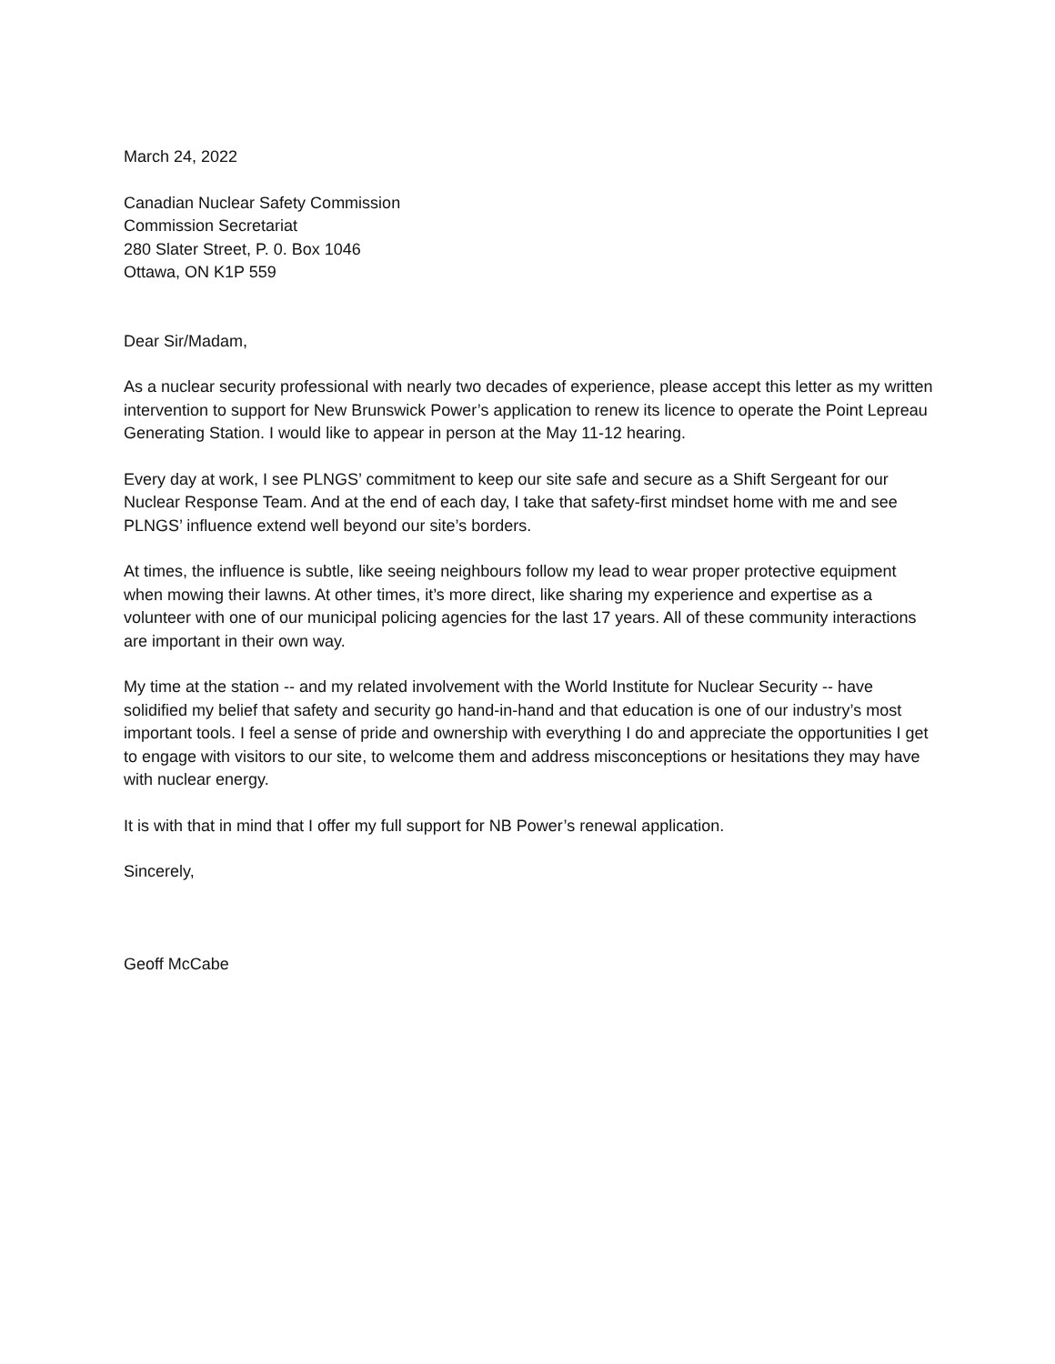March 24, 2022
Canadian Nuclear Safety Commission
Commission Secretariat
280 Slater Street, P. 0. Box 1046
Ottawa, ON K1P 559
Dear Sir/Madam,
As a nuclear security professional with nearly two decades of experience, please accept this letter as my written intervention to support for New Brunswick Power’s application to renew its licence to operate the Point Lepreau Generating Station. I would like to appear in person at the May 11-12 hearing.
Every day at work, I see PLNGS’ commitment to keep our site safe and secure as a Shift Sergeant for our Nuclear Response Team. And at the end of each day, I take that safety-first mindset home with me and see PLNGS’ influence extend well beyond our site’s borders.
At times, the influence is subtle, like seeing neighbours follow my lead to wear proper protective equipment when mowing their lawns. At other times, it’s more direct, like sharing my experience and expertise as a volunteer with one of our municipal policing agencies for the last 17 years. All of these community interactions are important in their own way.
My time at the station -- and my related involvement with the World Institute for Nuclear Security -- have solidified my belief that safety and security go hand-in-hand and that education is one of our industry’s most important tools. I feel a sense of pride and ownership with everything I do and appreciate the opportunities I get to engage with visitors to our site, to welcome them and address misconceptions or hesitations they may have with nuclear energy.
It is with that in mind that I offer my full support for NB Power’s renewal application.
Sincerely,
Geoff McCabe